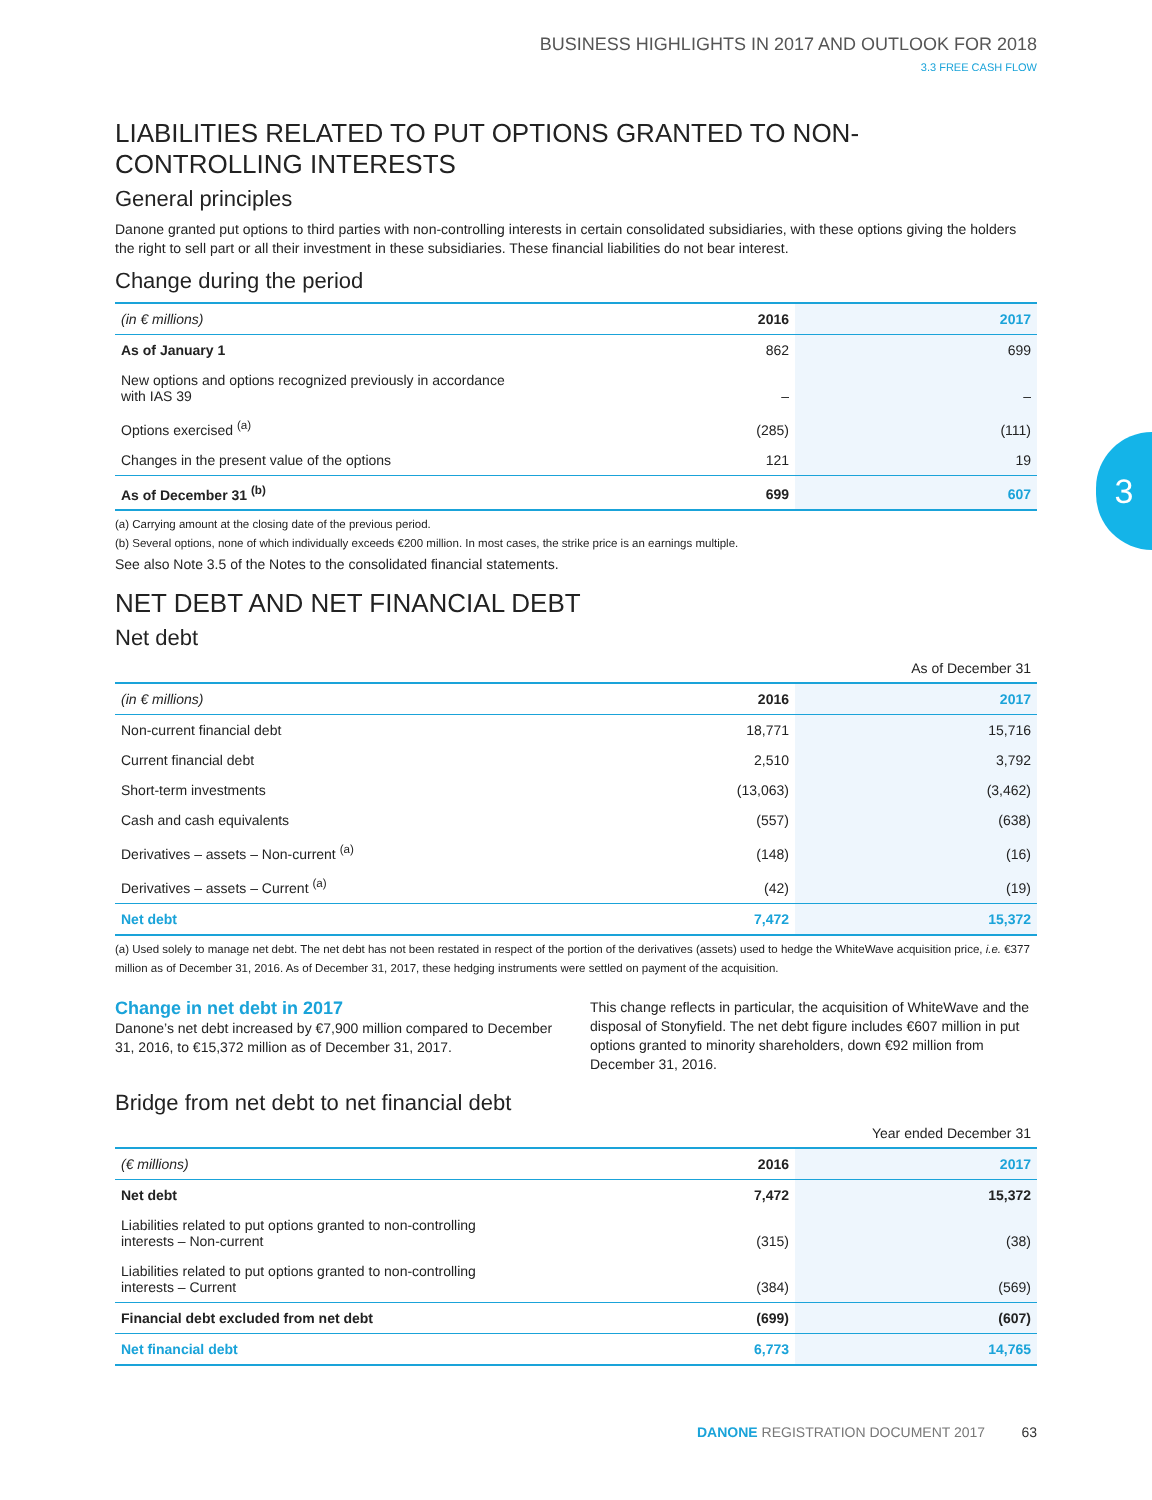BUSINESS HIGHLIGHTS IN 2017 AND OUTLOOK FOR 2018
3.3 FREE CASH FLOW
LIABILITIES RELATED TO PUT OPTIONS GRANTED TO NON-CONTROLLING INTERESTS
General principles
Danone granted put options to third parties with non-controlling interests in certain consolidated subsidiaries, with these options giving the holders the right to sell part or all their investment in these subsidiaries. These financial liabilities do not bear interest.
Change during the period
| (in € millions) | 2016 | 2017 |
| --- | --- | --- |
| As of January 1 | 862 | 699 |
| New options and options recognized previously in accordance with IAS 39 | – | – |
| Options exercised <sup>(a)</sup> | (285) | (111) |
| Changes in the present value of the options | 121 | 19 |
| As of December 31 <sup>(b)</sup> | 699 | 607 |
(a) Carrying amount at the closing date of the previous period.
(b) Several options, none of which individually exceeds €200 million. In most cases, the strike price is an earnings multiple.
See also Note 3.5 of the Notes to the consolidated financial statements.
NET DEBT AND NET FINANCIAL DEBT
Net debt
As of December 31
| (in € millions) | 2016 | 2017 |
| --- | --- | --- |
| Non-current financial debt | 18,771 | 15,716 |
| Current financial debt | 2,510 | 3,792 |
| Short-term investments | (13,063) | (3,462) |
| Cash and cash equivalents | (557) | (638) |
| Derivatives – assets – Non-current <sup>(a)</sup> | (148) | (16) |
| Derivatives – assets – Current <sup>(a)</sup> | (42) | (19) |
| Net debt | 7,472 | 15,372 |
(a) Used solely to manage net debt. The net debt has not been restated in respect of the portion of the derivatives (assets) used to hedge the WhiteWave acquisition price, i.e. €377 million as of December 31, 2016. As of December 31, 2017, these hedging instruments were settled on payment of the acquisition.
Change in net debt in 2017
Danone’s net debt increased by €7,900 million compared to December 31, 2016, to €15,372 million as of December 31, 2017.
This change reflects in particular, the acquisition of WhiteWave and the disposal of Stonyfield. The net debt figure includes €607 million in put options granted to minority shareholders, down €92 million from December 31, 2016.
Bridge from net debt to net financial debt
Year ended December 31
| (€ millions) | 2016 | 2017 |
| --- | --- | --- |
| Net debt | 7,472 | 15,372 |
| Liabilities related to put options granted to non-controlling interests – Non-current | (315) | (38) |
| Liabilities related to put options granted to non-controlling interests – Current | (384) | (569) |
| Financial debt excluded from net debt | (699) | (607) |
| Net financial debt | 6,773 | 14,765 |
3
DANONE REGISTRATION DOCUMENT 2017 63